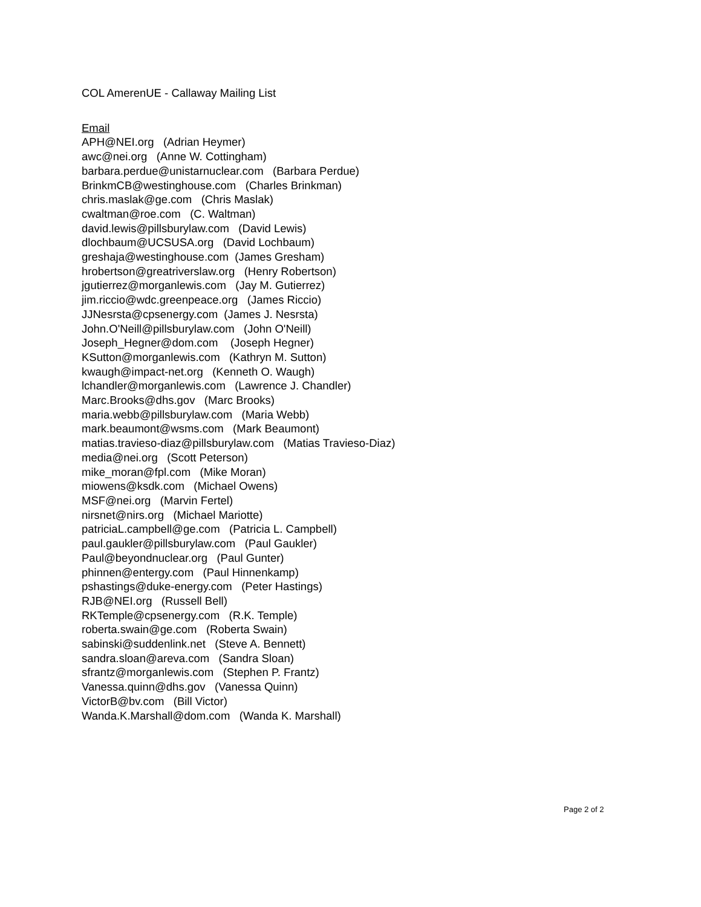COL AmerenUE - Callaway Mailing List
Email
APH@NEI.org (Adrian Heymer)
awc@nei.org (Anne W. Cottingham)
barbara.perdue@unistarnuclear.com (Barbara Perdue)
BrinkmCB@westinghouse.com (Charles Brinkman)
chris.maslak@ge.com (Chris Maslak)
cwaltman@roe.com (C. Waltman)
david.lewis@pillsburylaw.com (David Lewis)
dlochbaum@UCSUSA.org (David Lochbaum)
greshaja@westinghouse.com (James Gresham)
hrobertson@greatriverslaw.org (Henry Robertson)
jgutierrez@morganlewis.com (Jay M. Gutierrez)
jim.riccio@wdc.greenpeace.org (James Riccio)
JJNesrsta@cpsenergy.com (James J. Nesrsta)
John.O'Neill@pillsburylaw.com (John O'Neill)
Joseph_Hegner@dom.com (Joseph Hegner)
KSutton@morganlewis.com (Kathryn M. Sutton)
kwaugh@impact-net.org (Kenneth O. Waugh)
lchandler@morganlewis.com (Lawrence J. Chandler)
Marc.Brooks@dhs.gov (Marc Brooks)
maria.webb@pillsburylaw.com (Maria Webb)
mark.beaumont@wsms.com (Mark Beaumont)
matias.travieso-diaz@pillsburylaw.com (Matias Travieso-Diaz)
media@nei.org (Scott Peterson)
mike_moran@fpl.com (Mike Moran)
miowens@ksdk.com (Michael Owens)
MSF@nei.org (Marvin Fertel)
nirsnet@nirs.org (Michael Mariotte)
patriciaL.campbell@ge.com (Patricia L. Campbell)
paul.gaukler@pillsburylaw.com (Paul Gaukler)
Paul@beyondnuclear.org (Paul Gunter)
phinnen@entergy.com (Paul Hinnenkamp)
pshastings@duke-energy.com (Peter Hastings)
RJB@NEI.org (Russell Bell)
RKTemple@cpsenergy.com (R.K. Temple)
roberta.swain@ge.com (Roberta Swain)
sabinski@suddenlink.net (Steve A. Bennett)
sandra.sloan@areva.com (Sandra Sloan)
sfrantz@morganlewis.com (Stephen P. Frantz)
Vanessa.quinn@dhs.gov (Vanessa Quinn)
VictorB@bv.com (Bill Victor)
Wanda.K.Marshall@dom.com (Wanda K. Marshall)
Page 2 of 2